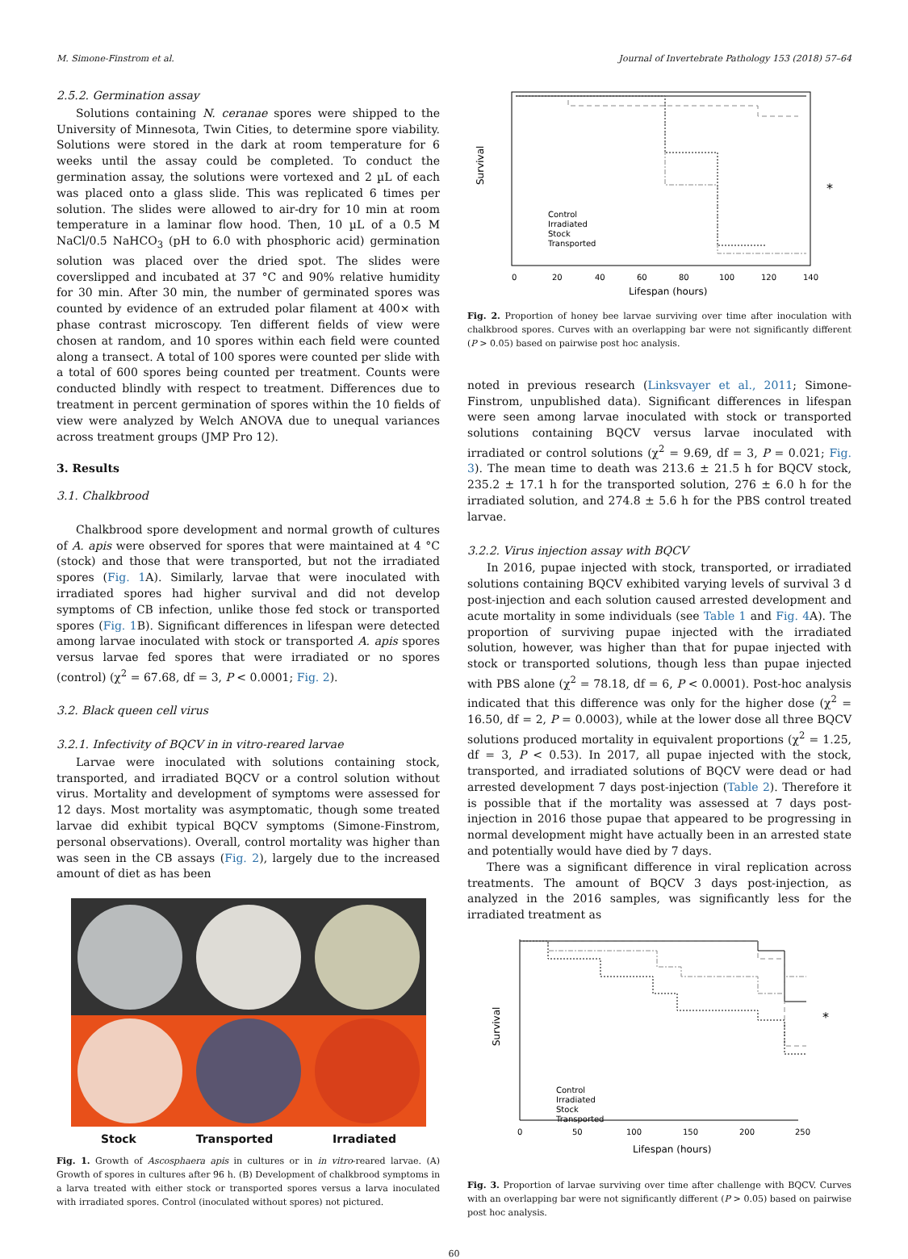M. Simone-Finstrom et al. Journal of Invertebrate Pathology 153 (2018) 57–64
2.5.2. Germination assay
Solutions containing N. ceranae spores were shipped to the University of Minnesota, Twin Cities, to determine spore viability. Solutions were stored in the dark at room temperature for 6 weeks until the assay could be completed. To conduct the germination assay, the solutions were vortexed and 2 µL of each was placed onto a glass slide. This was replicated 6 times per solution. The slides were allowed to air-dry for 10 min at room temperature in a laminar flow hood. Then, 10 µL of a 0.5 M NaCl/0.5 NaHCO<sub>3</sub> (pH to 6.0 with phosphoric acid) germination solution was placed over the dried spot. The slides were coverslipped and incubated at 37 °C and 90% relative humidity for 30 min. After 30 min, the number of germinated spores was counted by evidence of an extruded polar filament at 400× with phase contrast microscopy. Ten different fields of view were chosen at random, and 10 spores within each field were counted along a transect. A total of 100 spores were counted per slide with a total of 600 spores being counted per treatment. Counts were conducted blindly with respect to treatment. Differences due to treatment in percent germination of spores within the 10 fields of view were analyzed by Welch ANOVA due to unequal variances across treatment groups (JMP Pro 12).
3. Results
3.1. Chalkbrood
Chalkbrood spore development and normal growth of cultures of A. apis were observed for spores that were maintained at 4 °C (stock) and those that were transported, but not the irradiated spores (Fig. 1 A). Similarly, larvae that were inoculated with irradiated spores had higher survival and did not develop symptoms of CB infection, unlike those fed stock or transported spores (Fig. 1 B). Significant differences in lifespan were detected among larvae inoculated with stock or transported A. apis spores versus larvae fed spores that were irradiated or no spores (control) (χ<sup>2</sup> = 67.68, df = 3, P < 0.0001; Fig. 2).
3.2. Black queen cell virus
3.2.1. Infectivity of BQCV in in vitro-reared larvae
Larvae were inoculated with solutions containing stock, transported, and irradiated BQCV or a control solution without virus. Mortality and development of symptoms were assessed for 12 days. Most mortality was asymptomatic, though some treated larvae did exhibit typical BQCV symptoms (Simone-Finstrom, personal observations). Overall, control mortality was higher than was seen in the CB assays (Fig. 2), largely due to the increased amount of diet as has been
Stock Transported Irradiated
Fig. 1. Growth of Ascosphaera apis in cultures or in in vitro-reared larvae. (A) Growth of spores in cultures after 96 h. (B) Development of chalkbrood symptoms in a larva treated with either stock or transported spores versus a larva inoculated with irradiated spores. Control (inoculated without spores) not pictured.
Survival
Control
Irradiated
Stock
Transported
*
0
20
40
60
80
100
120
140
Lifespan (hours)
Fig. 2. Proportion of honey bee larvae surviving over time after inoculation with chalkbrood spores. Curves with an overlapping bar were not significantly different (P > 0.05) based on pairwise post hoc analysis.
noted in previous research (Linksvayer et al., 2011; Simone-Finstrom, unpublished data). Significant differences in lifespan were seen among larvae inoculated with stock or transported solutions containing BQCV versus larvae inoculated with irradiated or control solutions (χ<sup>2</sup> = 9.69, df = 3, P = 0.021; Fig. 3). The mean time to death was 213.6 ± 21.5 h for BQCV stock, 235.2 ± 17.1 h for the transported solution, 276 ± 6.0 h for the irradiated solution, and 274.8 ± 5.6 h for the PBS control treated larvae.
3.2.2. Virus injection assay with BQCV
In 2016, pupae injected with stock, transported, or irradiated solutions containing BQCV exhibited varying levels of survival 3 d post-injection and each solution caused arrested development and acute mortality in some individuals (see Table 1 and Fig. 4 A). The proportion of surviving pupae injected with the irradiated solution, however, was higher than that for pupae injected with stock or transported solutions, though less than pupae injected with PBS alone (χ<sup>2</sup> = 78.18, df = 6, P < 0.0001). Post-hoc analysis indicated that this difference was only for the higher dose (χ<sup>2</sup> = 16.50, df = 2, P = 0.0003), while at the lower dose all three BQCV solutions produced mortality in equivalent proportions (χ<sup>2</sup> = 1.25, df = 3, P < 0.53). In 2017, all pupae injected with the stock, transported, and irradiated solutions of BQCV were dead or had arrested development 7 days post-injection (Table 2). Therefore it is possible that if the mortality was assessed at 7 days post-injection in 2016 those pupae that appeared to be progressing in normal development might have actually been in an arrested state and potentially would have died by 7 days.
There was a significant difference in viral replication across treatments. The amount of BQCV 3 days post-injection, as analyzed in the 2016 samples, was significantly less for the irradiated treatment as
Survival
Control
Irradiated
Stock
Transported
*
0
50
100
150
200
250
Lifespan (hours)
Fig. 3. Proportion of larvae surviving over time after challenge with BQCV. Curves with an overlapping bar were not significantly different (P > 0.05) based on pairwise post hoc analysis.
60